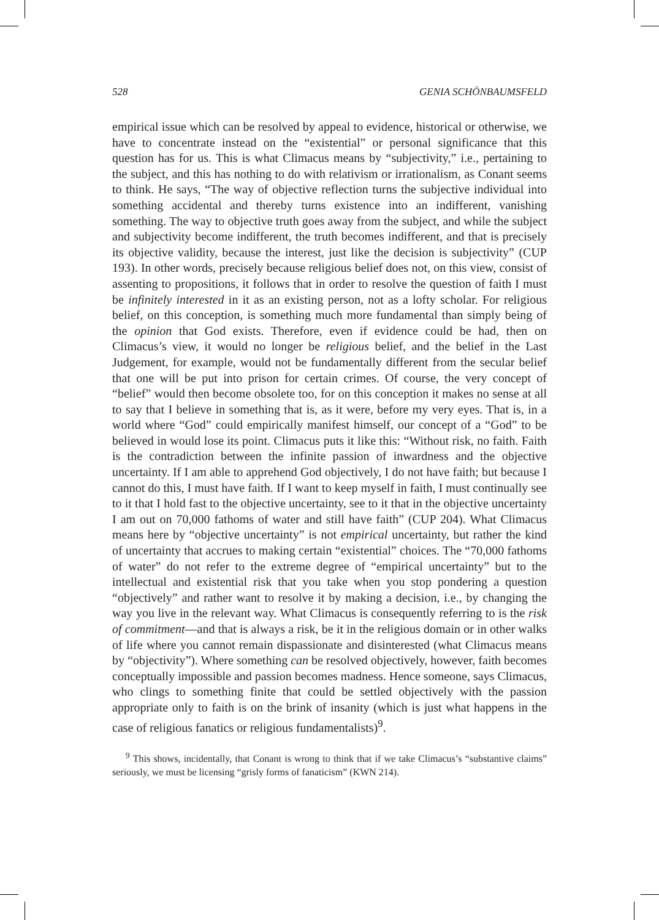528 GENIA SCHÖNBAUMSFELD
empirical issue which can be resolved by appeal to evidence, historical or otherwise, we have to concentrate instead on the “existential” or personal significance that this question has for us. This is what Climacus means by “subjectivity,” i.e., pertaining to the subject, and this has nothing to do with relativism or irrationalism, as Conant seems to think. He says, “The way of objective reflection turns the subjective individual into something accidental and thereby turns existence into an indifferent, vanishing something. The way to objective truth goes away from the subject, and while the subject and subjectivity become indifferent, the truth becomes indifferent, and that is precisely its objective validity, because the interest, just like the decision is subjectivity” (CUP 193). In other words, precisely because religious belief does not, on this view, consist of assenting to propositions, it follows that in order to resolve the question of faith I must be infinitely interested in it as an existing person, not as a lofty scholar. For religious belief, on this conception, is something much more fundamental than simply being of the opinion that God exists. Therefore, even if evidence could be had, then on Climacus’s view, it would no longer be religious belief, and the belief in the Last Judgement, for example, would not be fundamentally different from the secular belief that one will be put into prison for certain crimes. Of course, the very concept of “belief” would then become obsolete too, for on this conception it makes no sense at all to say that I believe in something that is, as it were, before my very eyes. That is, in a world where “God” could empirically manifest himself, our concept of a “God” to be believed in would lose its point. Climacus puts it like this: “Without risk, no faith. Faith is the contradiction between the infinite passion of inwardness and the objective uncertainty. If I am able to apprehend God objectively, I do not have faith; but because I cannot do this, I must have faith. If I want to keep myself in faith, I must continually see to it that I hold fast to the objective uncertainty, see to it that in the objective uncertainty I am out on 70,000 fathoms of water and still have faith” (CUP 204). What Climacus means here by “objective uncertainty” is not empirical uncertainty, but rather the kind of uncertainty that accrues to making certain “existential” choices. The “70,000 fathoms of water” do not refer to the extreme degree of “empirical uncertainty” but to the intellectual and existential risk that you take when you stop pondering a question “objectively” and rather want to resolve it by making a decision, i.e., by changing the way you live in the relevant way. What Climacus is consequently referring to is the risk of commitment—and that is always a risk, be it in the religious domain or in other walks of life where you cannot remain dispassionate and disinterested (what Climacus means by “objectivity”). Where something can be resolved objectively, however, faith becomes conceptually impossible and passion becomes madness. Hence someone, says Climacus, who clings to something finite that could be settled objectively with the passion appropriate only to faith is on the brink of insanity (which is just what happens in the case of religious fanatics or religious fundamentalists)<sup>9</sup>.
<sup>9</sup> This shows, incidentally, that Conant is wrong to think that if we take Climacus’s “substantive claims” seriously, we must be licensing “grisly forms of fanaticism” (KWN 214).